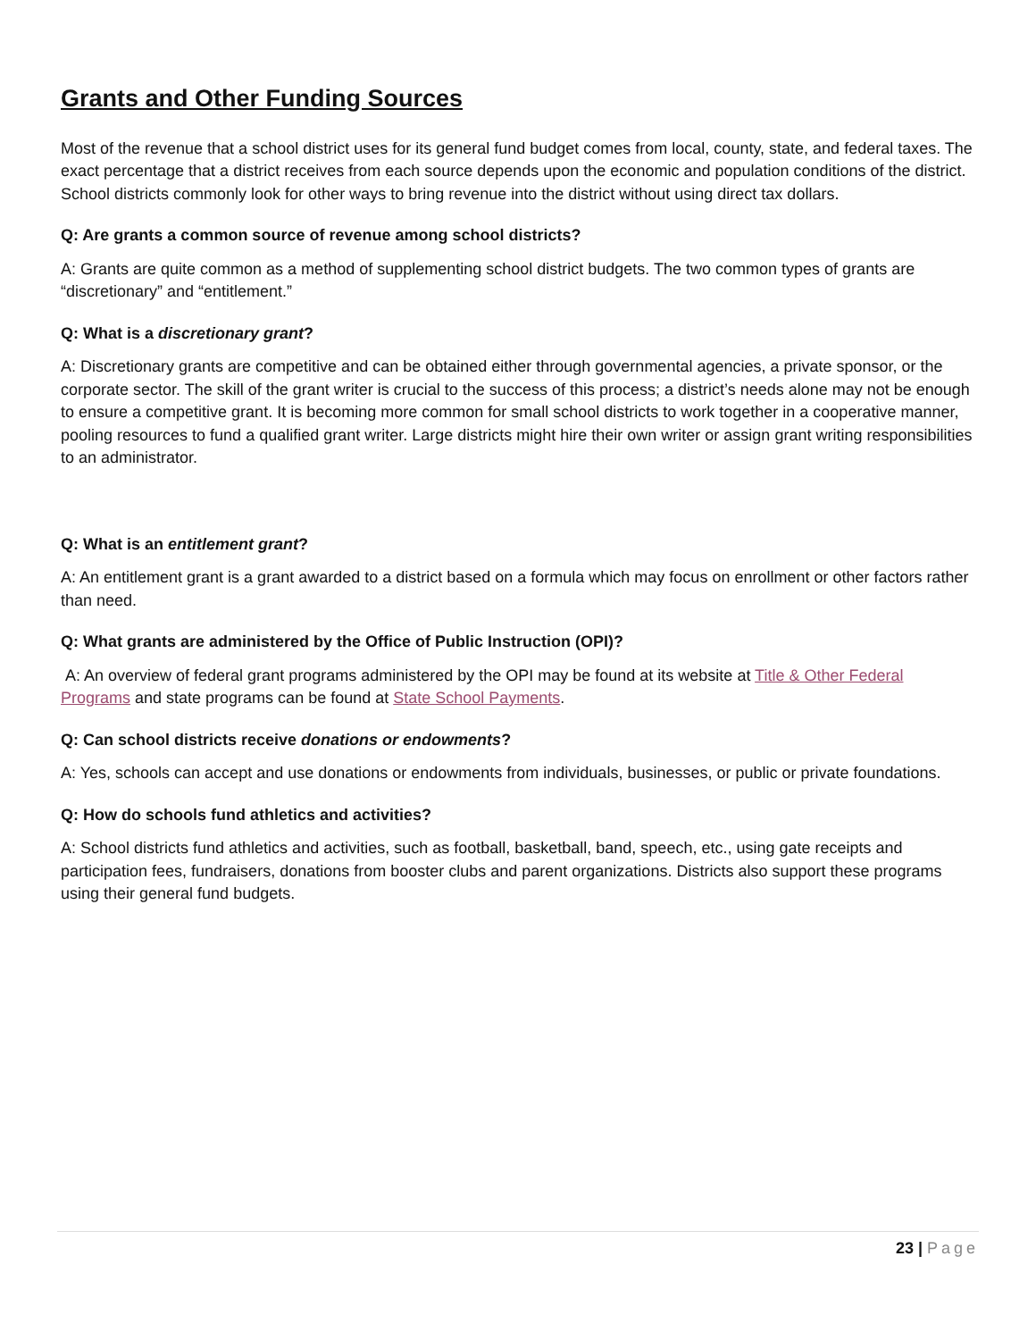Grants and Other Funding Sources
Most of the revenue that a school district uses for its general fund budget comes from local, county, state, and federal taxes. The exact percentage that a district receives from each source depends upon the economic and population conditions of the district. School districts commonly look for other ways to bring revenue into the district without using direct tax dollars.
Q: Are grants a common source of revenue among school districts?
A: Grants are quite common as a method of supplementing school district budgets. The two common types of grants are “discretionary” and “entitlement.”
Q: What is a discretionary grant?
A: Discretionary grants are competitive and can be obtained either through governmental agencies, a private sponsor, or the corporate sector. The skill of the grant writer is crucial to the success of this process; a district’s needs alone may not be enough to ensure a competitive grant. It is becoming more common for small school districts to work together in a cooperative manner, pooling resources to fund a qualified grant writer. Large districts might hire their own writer or assign grant writing responsibilities to an administrator.
Q: What is an entitlement grant?
A: An entitlement grant is a grant awarded to a district based on a formula which may focus on enrollment or other factors rather than need.
Q: What grants are administered by the Office of Public Instruction (OPI)?
A: An overview of federal grant programs administered by the OPI may be found at its website at Title & Other Federal Programs and state programs can be found at State School Payments.
Q: Can school districts receive donations or endowments?
A: Yes, schools can accept and use donations or endowments from individuals, businesses, or public or private foundations.
Q: How do schools fund athletics and activities?
A: School districts fund athletics and activities, such as football, basketball, band, speech, etc., using gate receipts and participation fees, fundraisers, donations from booster clubs and parent organizations. Districts also support these programs using their general fund budgets.
23 | Page